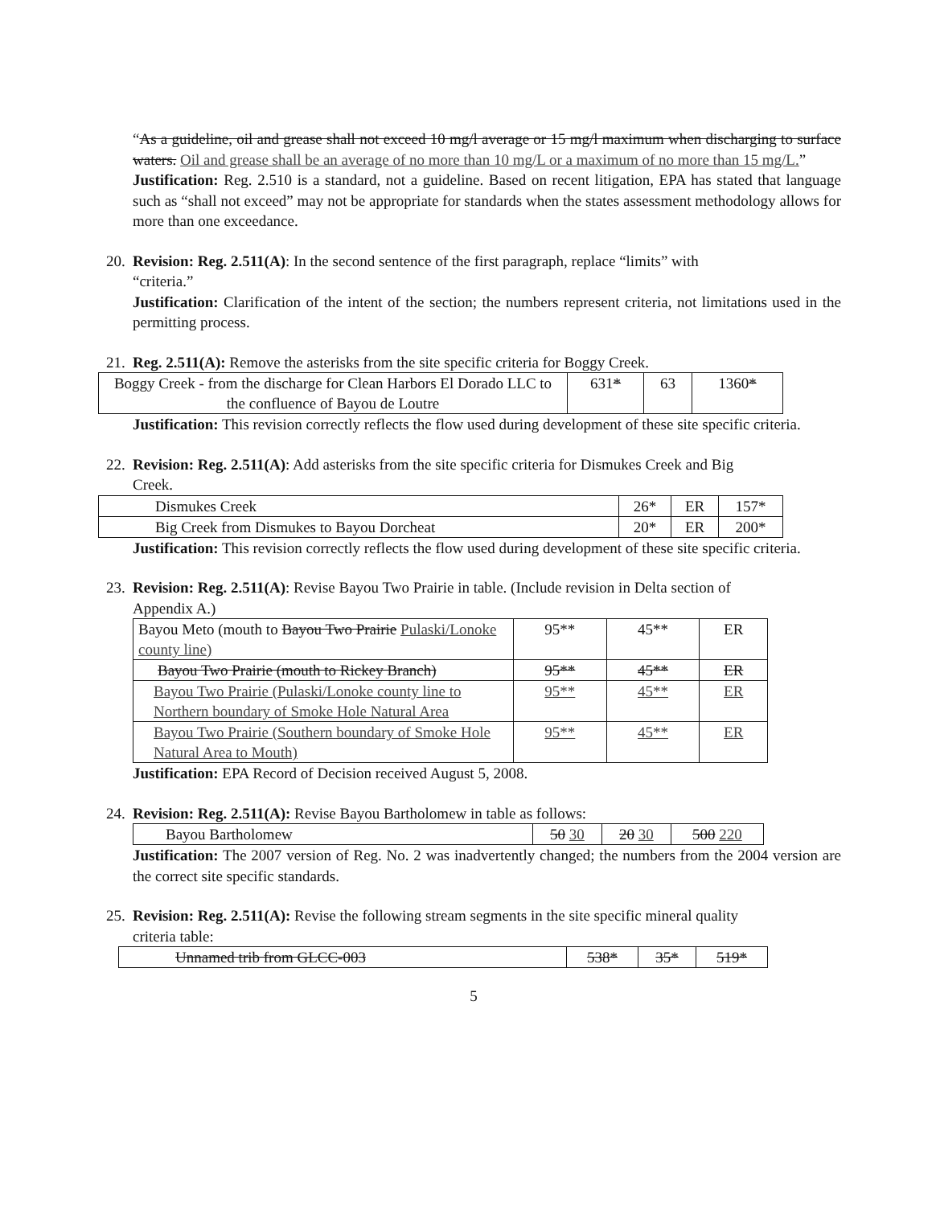“As a guideline, oil and grease shall not exceed 10 mg/l average or 15 mg/l maximum when discharging to surface waters. Oil and grease shall be an average of no more than 10 mg/L or a maximum of no more than 15 mg/L.”
Justification: Reg. 2.510 is a standard, not a guideline. Based on recent litigation, EPA has stated that language such as “shall not exceed” may not be appropriate for standards when the states assessment methodology allows for more than one exceedance.
20. Revision: Reg. 2.511(A): In the second sentence of the first paragraph, replace “limits” with
“criteria.”
Justification: Clarification of the intent of the section; the numbers represent criteria, not limitations used in the permitting process.
21. Reg. 2.511(A): Remove the asterisks from the site specific criteria for Boggy Creek.
| Boggy Creek - from the discharge for Clean Harbors El Dorado LLC to the confluence of Bayou de Loutre | 631 * | 63 | 1360 * |
Justification: This revision correctly reflects the flow used during development of these site specific criteria.
22. Revision: Reg. 2.511(A): Add asterisks from the site specific criteria for Dismukes Creek and Big
Creek.
| Dismukes Creek | 26* | ER | 157* |
| Big Creek from Dismukes to Bayou Dorcheat | 20* | ER | 200* |
Justification: This revision correctly reflects the flow used during development of these site specific criteria.
23. Revision: Reg. 2.511(A): Revise Bayou Two Prairie in table. (Include revision in Delta section of
Appendix A.)
| Bayou Meto (mouth to Bayou Two Prairie Pulaski/Lonoke county line) | 95** | 45** | ER |
| Bayou Two Prairie (mouth to Rickey Branch) | 95** | 45** | ER |
| Bayou Two Prairie (Pulaski/Lonoke county line to Northern boundary of Smoke Hole Natural Area | 95** | 45** | ER |
| Bayou Two Prairie (Southern boundary of Smoke Hole Natural Area to Mouth) | 95** | 45** | ER |
Justification: EPA Record of Decision received August 5, 2008.
24. Revision: Reg. 2.511(A): Revise Bayou Bartholomew in table as follows:
| Bayou Bartholomew | 50 30 | 20 30 | 500 220 |
Justification: The 2007 version of Reg. No. 2 was inadvertently changed; the numbers from the 2004 version are the correct site specific standards.
25. Revision: Reg. 2.511(A): Revise the following stream segments in the site specific mineral quality
criteria table:
| Unnamed trib from GLCC-003 | 538* | 35* | 519* |
5